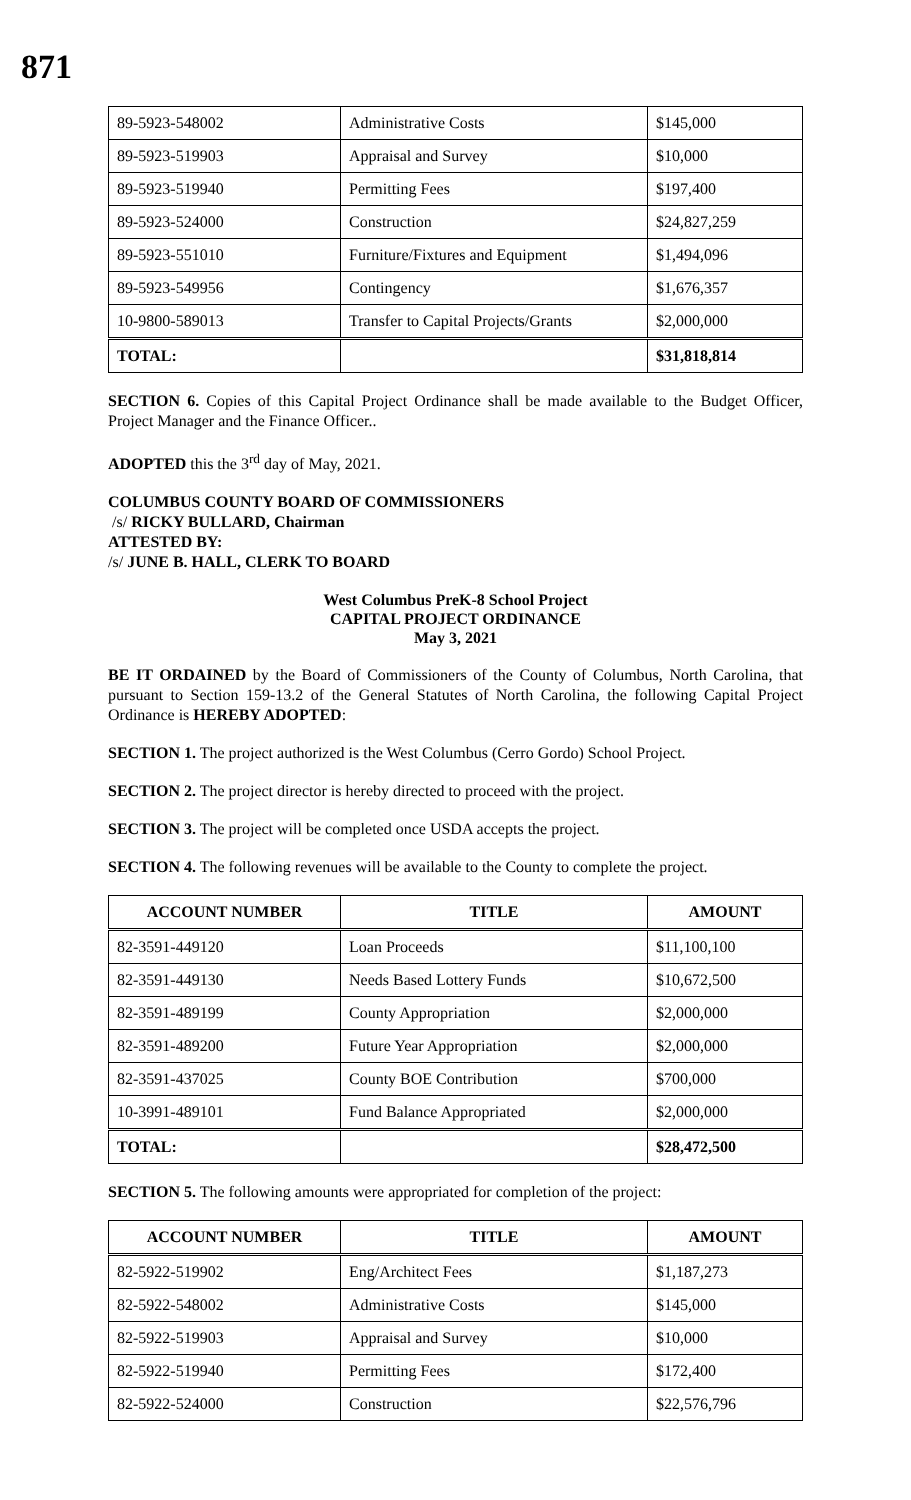871
| 89-5923-548002 | Administrative Costs | $145,000 |
| 89-5923-519903 | Appraisal and Survey | $10,000 |
| 89-5923-519940 | Permitting Fees | $197,400 |
| 89-5923-524000 | Construction | $24,827,259 |
| 89-5923-551010 | Furniture/Fixtures and Equipment | $1,494,096 |
| 89-5923-549956 | Contingency | $1,676,357 |
| 10-9800-589013 | Transfer to Capital Projects/Grants | $2,000,000 |
| TOTAL: | | $31,818,814 |
SECTION 6. Copies of this Capital Project Ordinance shall be made available to the Budget Officer, Project Manager and the Finance Officer..
ADOPTED this the 3<sup>rd</sup> day of May, 2021.
COLUMBUS COUNTY BOARD OF COMMISSIONERS
/s/ RICKY BULLARD, Chairman
ATTESTED BY:
/s/ JUNE B. HALL, CLERK TO BOARD
West Columbus PreK-8 School Project
CAPITAL PROJECT ORDINANCE
May 3, 2021
BE IT ORDAINED by the Board of Commissioners of the County of Columbus, North Carolina, that pursuant to Section 159-13.2 of the General Statutes of North Carolina, the following Capital Project Ordinance is HEREBY ADOPTED:
SECTION 1. The project authorized is the West Columbus (Cerro Gordo) School Project.
SECTION 2. The project director is hereby directed to proceed with the project.
SECTION 3. The project will be completed once USDA accepts the project.
SECTION 4. The following revenues will be available to the County to complete the project.
| ACCOUNT NUMBER | TITLE | AMOUNT |
| --- | --- | --- |
| 82-3591-449120 | Loan Proceeds | $11,100,100 |
| 82-3591-449130 | Needs Based Lottery Funds | $10,672,500 |
| 82-3591-489199 | County Appropriation | $2,000,000 |
| 82-3591-489200 | Future Year Appropriation | $2,000,000 |
| 82-3591-437025 | County BOE Contribution | $700,000 |
| 10-3991-489101 | Fund Balance Appropriated | $2,000,000 |
| TOTAL: | | $28,472,500 |
SECTION 5. The following amounts were appropriated for completion of the project:
| ACCOUNT NUMBER | TITLE | AMOUNT |
| --- | --- | --- |
| 82-5922-519902 | Eng/Architect Fees | $1,187,273 |
| 82-5922-548002 | Administrative Costs | $145,000 |
| 82-5922-519903 | Appraisal and Survey | $10,000 |
| 82-5922-519940 | Permitting Fees | $172,400 |
| 82-5922-524000 | Construction | $22,576,796 |